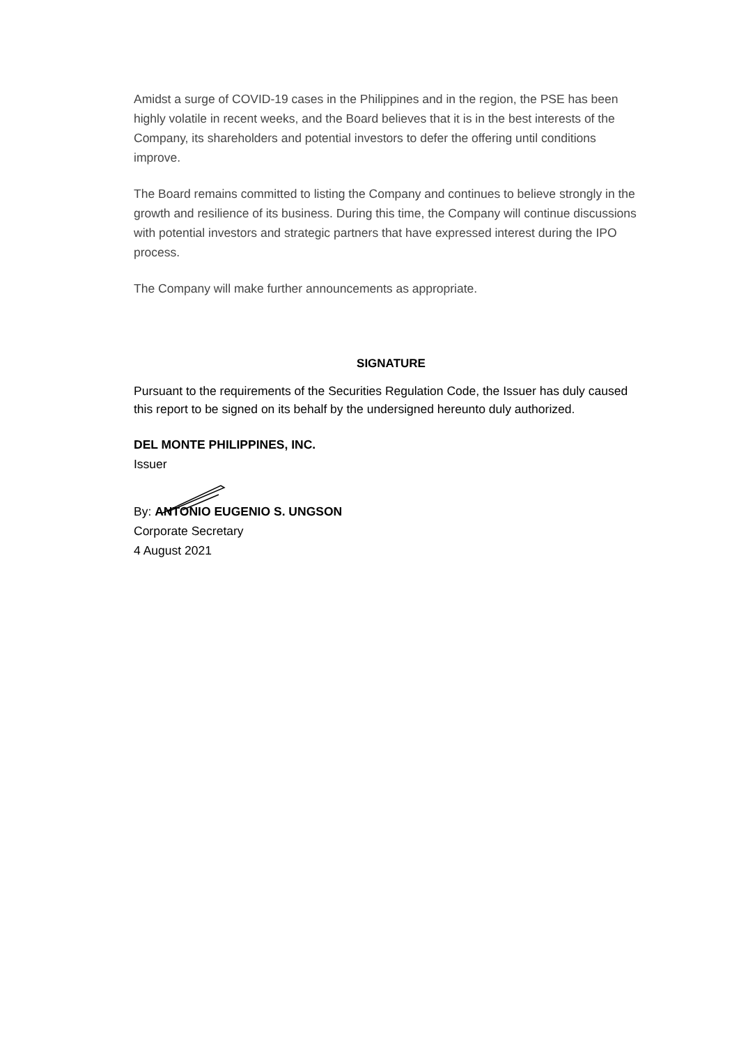Amidst a surge of COVID-19 cases in the Philippines and in the region, the PSE has been highly volatile in recent weeks, and the Board believes that it is in the best interests of the Company, its shareholders and potential investors to defer the offering until conditions improve.
The Board remains committed to listing the Company and continues to believe strongly in the growth and resilience of its business. During this time, the Company will continue discussions with potential investors and strategic partners that have expressed interest during the IPO process.
The Company will make further announcements as appropriate.
SIGNATURE
Pursuant to the requirements of the Securities Regulation Code, the Issuer has duly caused this report to be signed on its behalf by the undersigned hereunto duly authorized.
DEL MONTE PHILIPPINES, INC.
Issuer
By: ANTONIO EUGENIO S. UNGSON
Corporate Secretary
4 August 2021